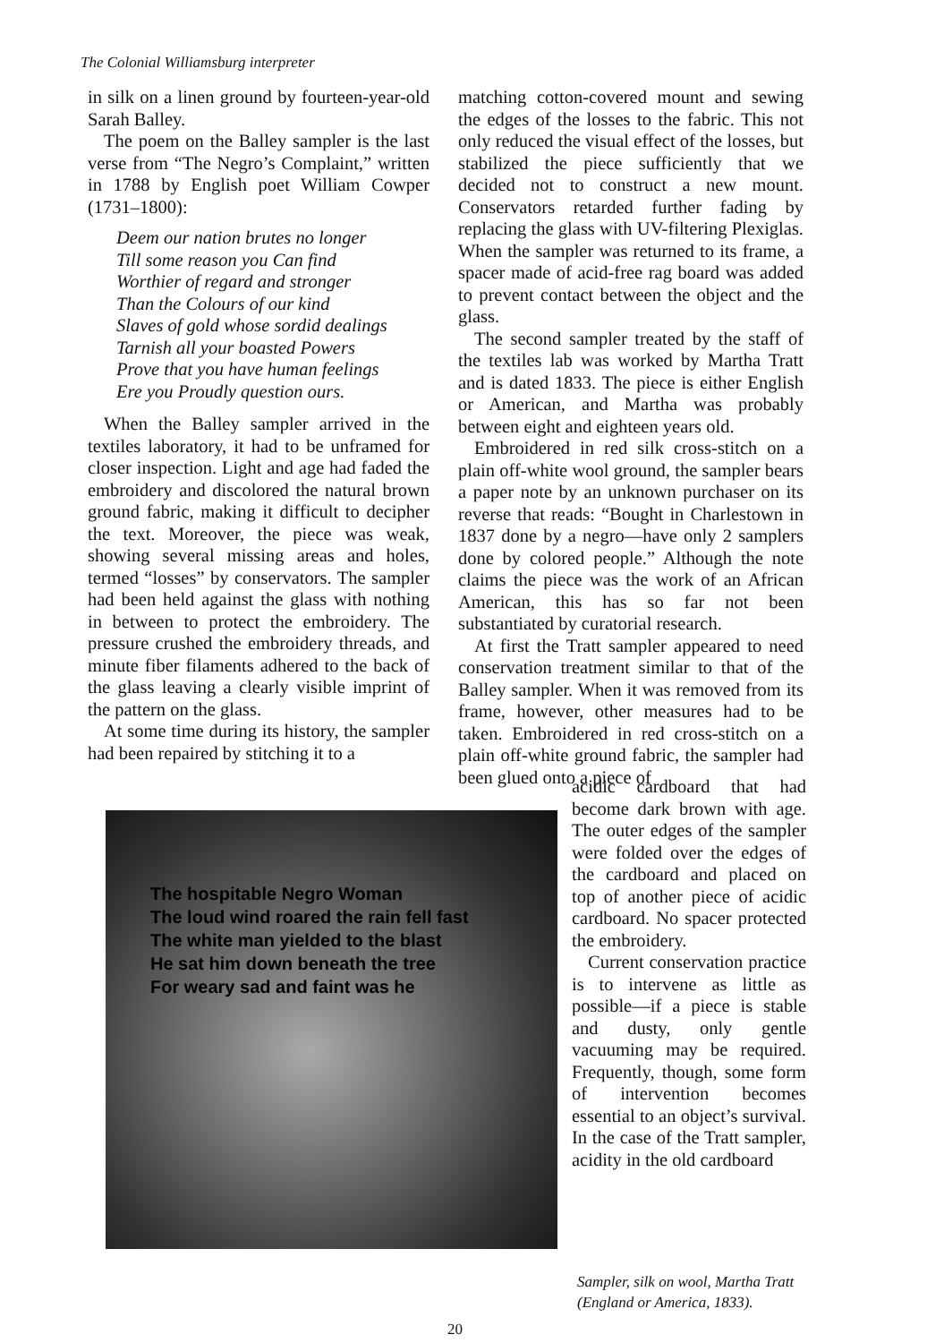The Colonial Williamsburg interpreter
in silk on a linen ground by fourteen-year-old Sarah Balley.
The poem on the Balley sampler is the last verse from “The Negro’s Complaint,” written in 1788 by English poet William Cowper (1731–1800):
Deem our nation brutes no longer
Till some reason you Can find
Worthier of regard and stronger
Than the Colours of our kind
Slaves of gold whose sordid dealings
Tarnish all your boasted Powers
Prove that you have human feelings
Ere you Proudly question ours.
When the Balley sampler arrived in the textiles laboratory, it had to be unframed for closer inspection. Light and age had faded the embroidery and discolored the natural brown ground fabric, making it difficult to decipher the text. Moreover, the piece was weak, showing several missing areas and holes, termed “losses” by conservators. The sampler had been held against the glass with nothing in between to protect the embroidery. The pressure crushed the embroidery threads, and minute fiber filaments adhered to the back of the glass leaving a clearly visible imprint of the pattern on the glass.
At some time during its history, the sampler had been repaired by stitching it to a
matching cotton-covered mount and sewing the edges of the losses to the fabric. This not only reduced the visual effect of the losses, but stabilized the piece sufficiently that we decided not to construct a new mount. Conservators retarded further fading by replacing the glass with UV-filtering Plexiglas. When the sampler was returned to its frame, a spacer made of acid-free rag board was added to prevent contact between the object and the glass.
The second sampler treated by the staff of the textiles lab was worked by Martha Tratt and is dated 1833. The piece is either English or American, and Martha was probably between eight and eighteen years old.
Embroidered in red silk cross-stitch on a plain off-white wool ground, the sampler bears a paper note by an unknown purchaser on its reverse that reads: “Bought in Charlestown in 1837 done by a negro—have only 2 samplers done by colored people.” Although the note claims the piece was the work of an African American, this has so far not been substantiated by curatorial research.
At first the Tratt sampler appeared to need conservation treatment similar to that of the Balley sampler. When it was removed from its frame, however, other measures had to be taken. Embroidered in red cross-stitch on a plain off-white ground fabric, the sampler had been glued onto a piece of
The hospitable Negro Woman
The loud wind roared the rain fell fast
The white man yielded to the blast
He sat him down beneath the tree
For weary sad and faint was he
acidic cardboard that had become dark brown with age. The outer edges of the sampler were folded over the edges of the cardboard and placed on top of another piece of acidic cardboard. No spacer protected the embroidery.
Current conservation practice is to intervene as little as possible—if a piece is stable and dusty, only gentle vacuuming may be required. Frequently, though, some form of intervention becomes essential to an object’s survival. In the case of the Tratt sampler, acidity in the old cardboard
Sampler, silk on wool, Martha Tratt
(England or America, 1833).
20